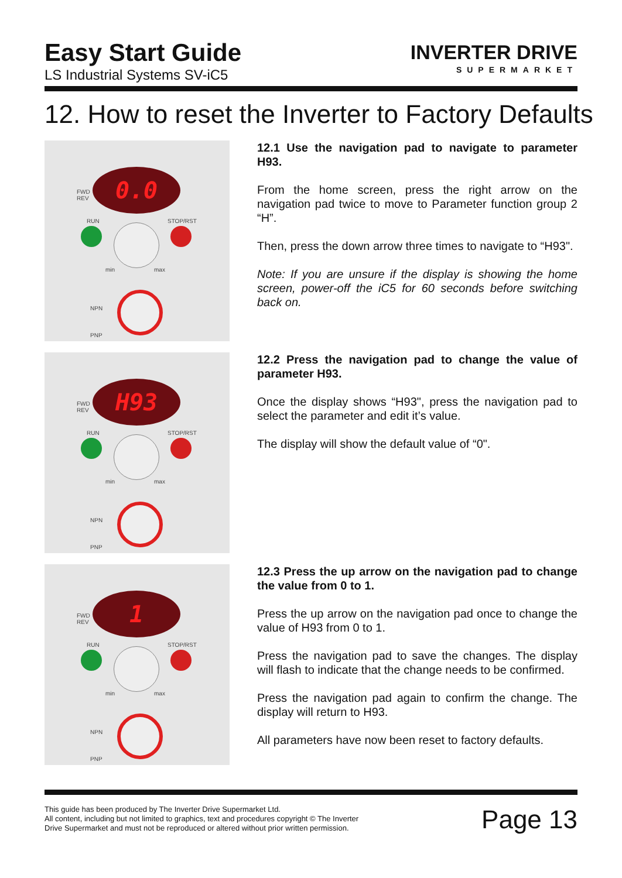Easy Start Guide
LS Industrial Systems SV-iC5
INVERTER DRIVE
SUPERMARKET
12. How to reset the Inverter to Factory Defaults
0.0
FWD
REV
RUN STOP/RST
min max
NPN
PNP
12.1 Use the navigation pad to navigate to parameter H93.
From the home screen, press the right arrow on the navigation pad twice to move to Parameter function group 2 “H”.
Then, press the down arrow three times to navigate to “H93".
Note: If you are unsure if the display is showing the home screen, power-off the iC5 for 60 seconds before switching back on.
H93
FWD
REV
RUN STOP/RST
min max
NPN
PNP
12.2 Press the navigation pad to change the value of parameter H93.
Once the display shows “H93", press the navigation pad to select the parameter and edit it’s value.
The display will show the default value of “0".
1
FWD
REV
RUN STOP/RST
min max
NPN
PNP
12.3 Press the up arrow on the navigation pad to change the value from 0 to 1.
Press the up arrow on the navigation pad once to change the value of H93 from 0 to 1.
Press the navigation pad to save the changes. The display will flash to indicate that the change needs to be confirmed.
Press the navigation pad again to confirm the change. The display will return to H93.
All parameters have now been reset to factory defaults.
This guide has been produced by The Inverter Drive Supermarket Ltd.
All content, including but not limited to graphics, text and procedures copyright © The Inverter
Drive Supermarket and must not be reproduced or altered without prior written permission.
Page 13